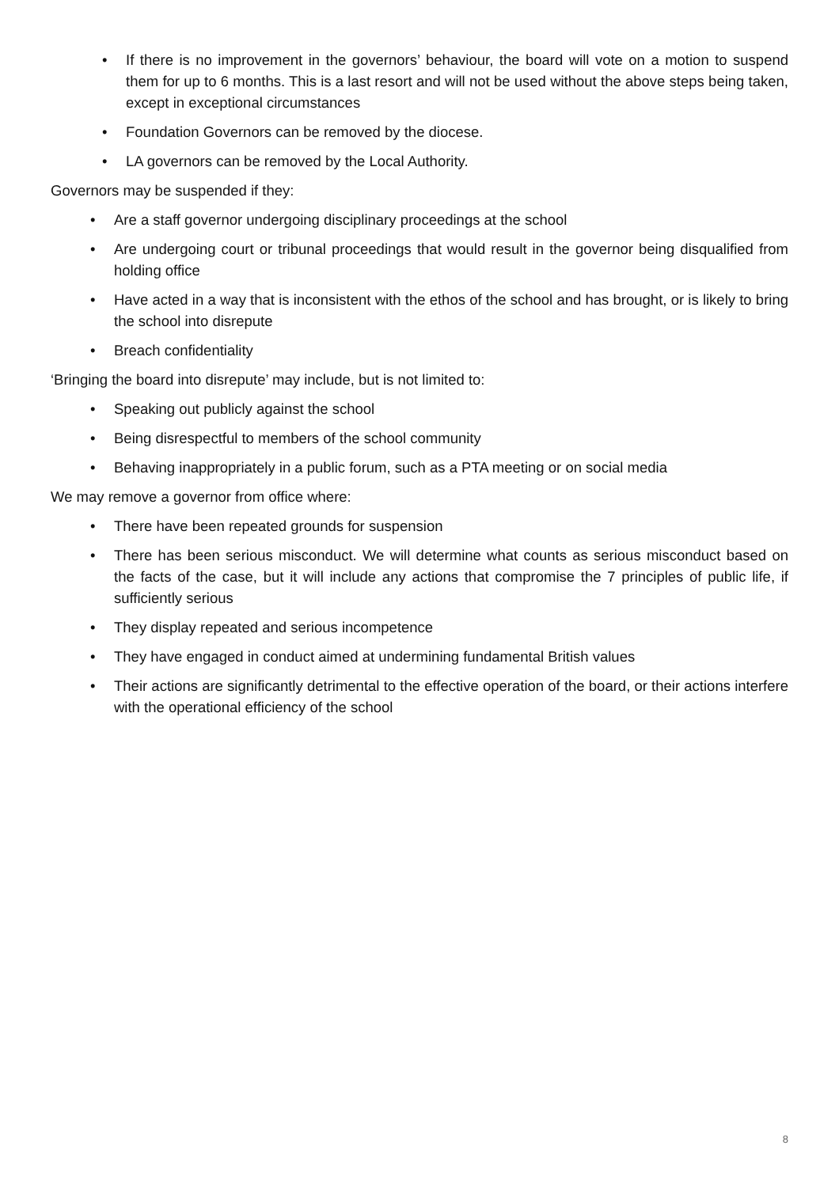• If there is no improvement in the governors’ behaviour, the board will vote on a motion to suspend them for up to 6 months. This is a last resort and will not be used without the above steps being taken, except in exceptional circumstances
• Foundation Governors can be removed by the diocese.
• LA governors can be removed by the Local Authority.
Governors may be suspended if they:
• Are a staff governor undergoing disciplinary proceedings at the school
• Are undergoing court or tribunal proceedings that would result in the governor being disqualified from holding office
• Have acted in a way that is inconsistent with the ethos of the school and has brought, or is likely to bring the school into disrepute
• Breach confidentiality
‘Bringing the board into disrepute’ may include, but is not limited to:
• Speaking out publicly against the school
• Being disrespectful to members of the school community
• Behaving inappropriately in a public forum, such as a PTA meeting or on social media
We may remove a governor from office where:
• There have been repeated grounds for suspension
• There has been serious misconduct. We will determine what counts as serious misconduct based on the facts of the case, but it will include any actions that compromise the 7 principles of public life, if sufficiently serious
• They display repeated and serious incompetence
• They have engaged in conduct aimed at undermining fundamental British values
• Their actions are significantly detrimental to the effective operation of the board, or their actions interfere with the operational efficiency of the school
8